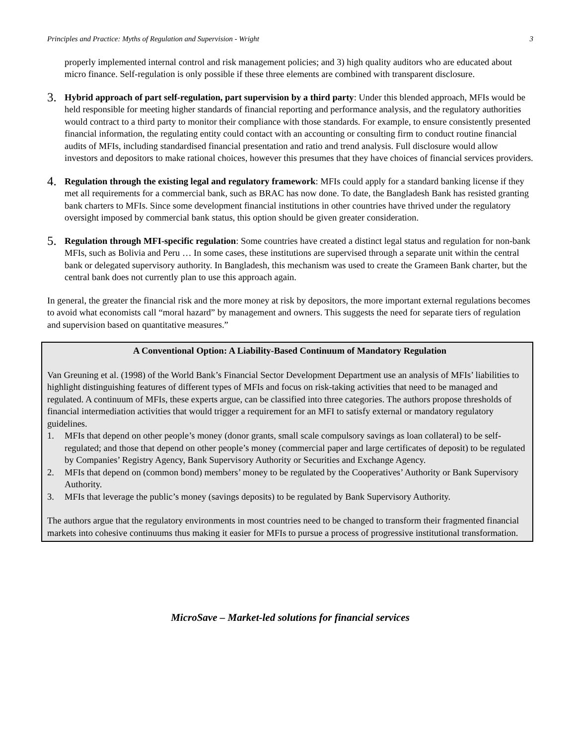Principles and Practice: Myths of Regulation and Supervision - Wright 3
properly implemented internal control and risk management policies; and 3) high quality auditors who are educated about micro finance. Self-regulation is only possible if these three elements are combined with transparent disclosure.
3.
Hybrid approach of part self-regulation, part supervision by a third party: Under this blended approach, MFIs would be held responsible for meeting higher standards of financial reporting and performance analysis, and the regulatory authorities would contract to a third party to monitor their compliance with those standards. For example, to ensure consistently presented financial information, the regulating entity could contact with an accounting or consulting firm to conduct routine financial audits of MFIs, including standardised financial presentation and ratio and trend analysis. Full disclosure would allow investors and depositors to make rational choices, however this presumes that they have choices of financial services providers.
4.
Regulation through the existing legal and regulatory framework: MFIs could apply for a standard banking license if they met all requirements for a commercial bank, such as BRAC has now done. To date, the Bangladesh Bank has resisted granting bank charters to MFIs. Since some development financial institutions in other countries have thrived under the regulatory oversight imposed by commercial bank status, this option should be given greater consideration.
5.
Regulation through MFI-specific regulation: Some countries have created a distinct legal status and regulation for non-bank MFIs, such as Bolivia and Peru … In some cases, these institutions are supervised through a separate unit within the central bank or delegated supervisory authority. In Bangladesh, this mechanism was used to create the Grameen Bank charter, but the central bank does not currently plan to use this approach again.
In general, the greater the financial risk and the more money at risk by depositors, the more important external regulations becomes to avoid what economists call “moral hazard” by management and owners. This suggests the need for separate tiers of regulation and supervision based on quantitative measures.”
A Conventional Option: A Liability-Based Continuum of Mandatory Regulation
Van Greuning et al. (1998) of the World Bank’s Financial Sector Development Department use an analysis of MFIs’ liabilities to highlight distinguishing features of different types of MFIs and focus on risk-taking activities that need to be managed and regulated. A continuum of MFIs, these experts argue, can be classified into three categories. The authors propose thresholds of financial intermediation activities that would trigger a requirement for an MFI to satisfy external or mandatory regulatory guidelines.
1. MFIs that depend on other people’s money (donor grants, small scale compulsory savings as loan collateral) to be self-regulated; and those that depend on other people’s money (commercial paper and large certificates of deposit) to be regulated by Companies’ Registry Agency, Bank Supervisory Authority or Securities and Exchange Agency.
2. MFIs that depend on (common bond) members’ money to be regulated by the Cooperatives’ Authority or Bank Supervisory Authority.
3. MFIs that leverage the public’s money (savings deposits) to be regulated by Bank Supervisory Authority.
The authors argue that the regulatory environments in most countries need to be changed to transform their fragmented financial markets into cohesive continuums thus making it easier for MFIs to pursue a process of progressive institutional transformation.
MicroSave – Market-led solutions for financial services